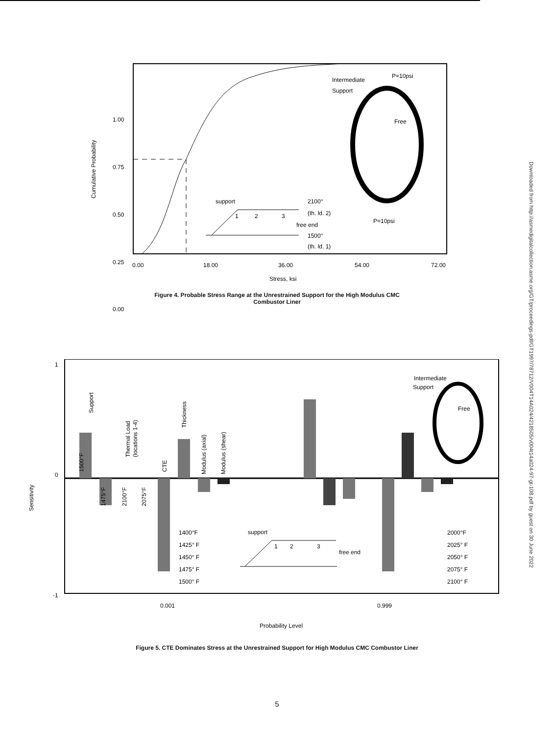Downloaded from http://asmedigitalcollection.asme.org/GT/proceedings-pdf/GT1997/78712/V004T14A024/4218505/v004t14a024-97-gt-108.pdf by guest on 30 June 2022
1.00
0.75
0.50
0.25
0.00
Intermediate
Support
P=10psi
Free
P=10psi
support
2100°
(th. ld. 2)
free end
1500°
(th. ld. 1)
1
2
3
0.00
18.00
36.00
54.00
72.00
Stress, ksi
Cumulative Probability
Figure 4. Probable Stress Range at the Unrestrained Support for the High Modulus CMC
Combustor Liner
1
0
-1
Sensitivity
Support
1500°F
1475°F
Thermal Load
(locations 1-4)
2100°F
2075°F
CTE
Thickness
Modulus (axial)
Modulus (shear)
1400°F
1425° F
1450° F
1475° F
1500° F
2000°F
2025° F
2050° F
2075° F
2100° F
support
1
2
3
free end
Intermediate
Support
Free
0.001
0.999
Probability Level
Figure 5. CTE Dominates Stress at the Unrestrained Support for High Modulus CMC Combustor Liner
5